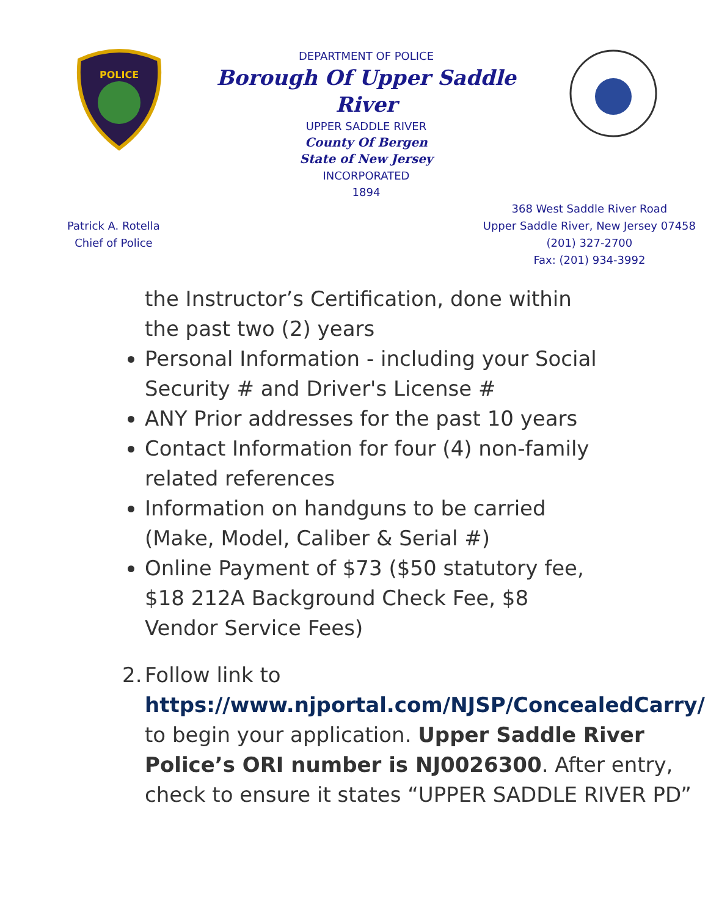POLICE
DEPARTMENT OF POLICE
Borough Of Upper Saddle River
UPPER SADDLE RIVER
County Of Bergen
State of New Jersey
INCORPORATED
1894
Patrick A. Rotella
Chief of Police
368 West Saddle River Road
Upper Saddle River, New Jersey 07458
(201) 327-2700
Fax: (201) 934-3992
the Instructor’s Certification, done within the past two (2) years
Personal Information - including your Social Security # and Driver's License #
ANY Prior addresses for the past 10 years
Contact Information for four (4) non-family related references
Information on handguns to be carried (Make, Model, Caliber & Serial #)
Online Payment of $73 ($50 statutory fee, $18 212A Background Check Fee, $8 Vendor Service Fees)
2.
Follow link to https://www.njportal.com/NJSP/ConcealedCarry/ to begin your application. Upper Saddle River Police’s ORI number is NJ0026300. After entry, check to ensure it states “UPPER SADDLE RIVER PD”